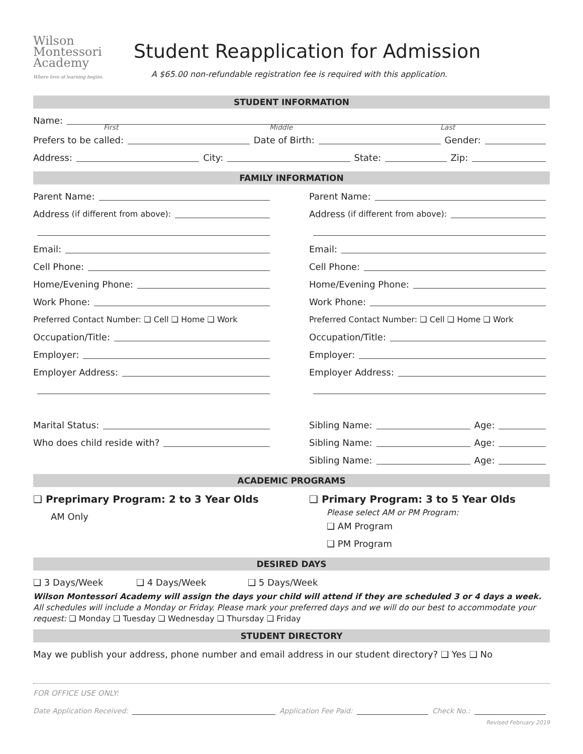Wilson
Montessori
Academy
Where love of learning begins.
Student Reapplication for Admission
A $65.00 non-refundable registration fee is required with this application.
STUDENT INFORMATION
Name:
First Middle Last
Prefers to be called: Date of Birth: Gender:
Address: City: State: Zip:
FAMILY INFORMATION
Parent Name:
Address (if different from above):
Email:
Cell Phone:
Home/Evening Phone:
Work Phone:
Preferred Contact Number: ❑ Cell ❑ Home ❑ Work
Occupation/Title:
Employer:
Employer Address:
Marital Status:
Who does child reside with?
Parent Name:
Address (if different from above):
Email:
Cell Phone:
Home/Evening Phone:
Work Phone:
Preferred Contact Number: ❑ Cell ❑ Home ❑ Work
Occupation/Title:
Employer:
Employer Address:
Sibling Name: Age:
Sibling Name: Age:
Sibling Name: Age:
ACADEMIC PROGRAMS
❑ Preprimary Program: 2 to 3 Year Olds
AM Only
❑ Primary Program: 3 to 5 Year Olds
Please select AM or PM Program:
❑ AM Program
❑ PM Program
DESIRED DAYS
❑ 3 Days/Week ❑ 4 Days/Week ❑ 5 Days/Week
Wilson Montessori Academy will assign the days your child will attend if they are scheduled 3 or 4 days a week. All schedules will include a Monday or Friday. Please mark your preferred days and we will do our best to accommodate your request: ❑ Monday ❑ Tuesday ❑ Wednesday ❑ Thursday ❑ Friday
STUDENT DIRECTORY
May we publish your address, phone number and email address in our student directory? ❑ Yes ❑ No
FOR OFFICE USE ONLY:
Date Application Received: Application Fee Paid: Check No.:
Revised February 2019